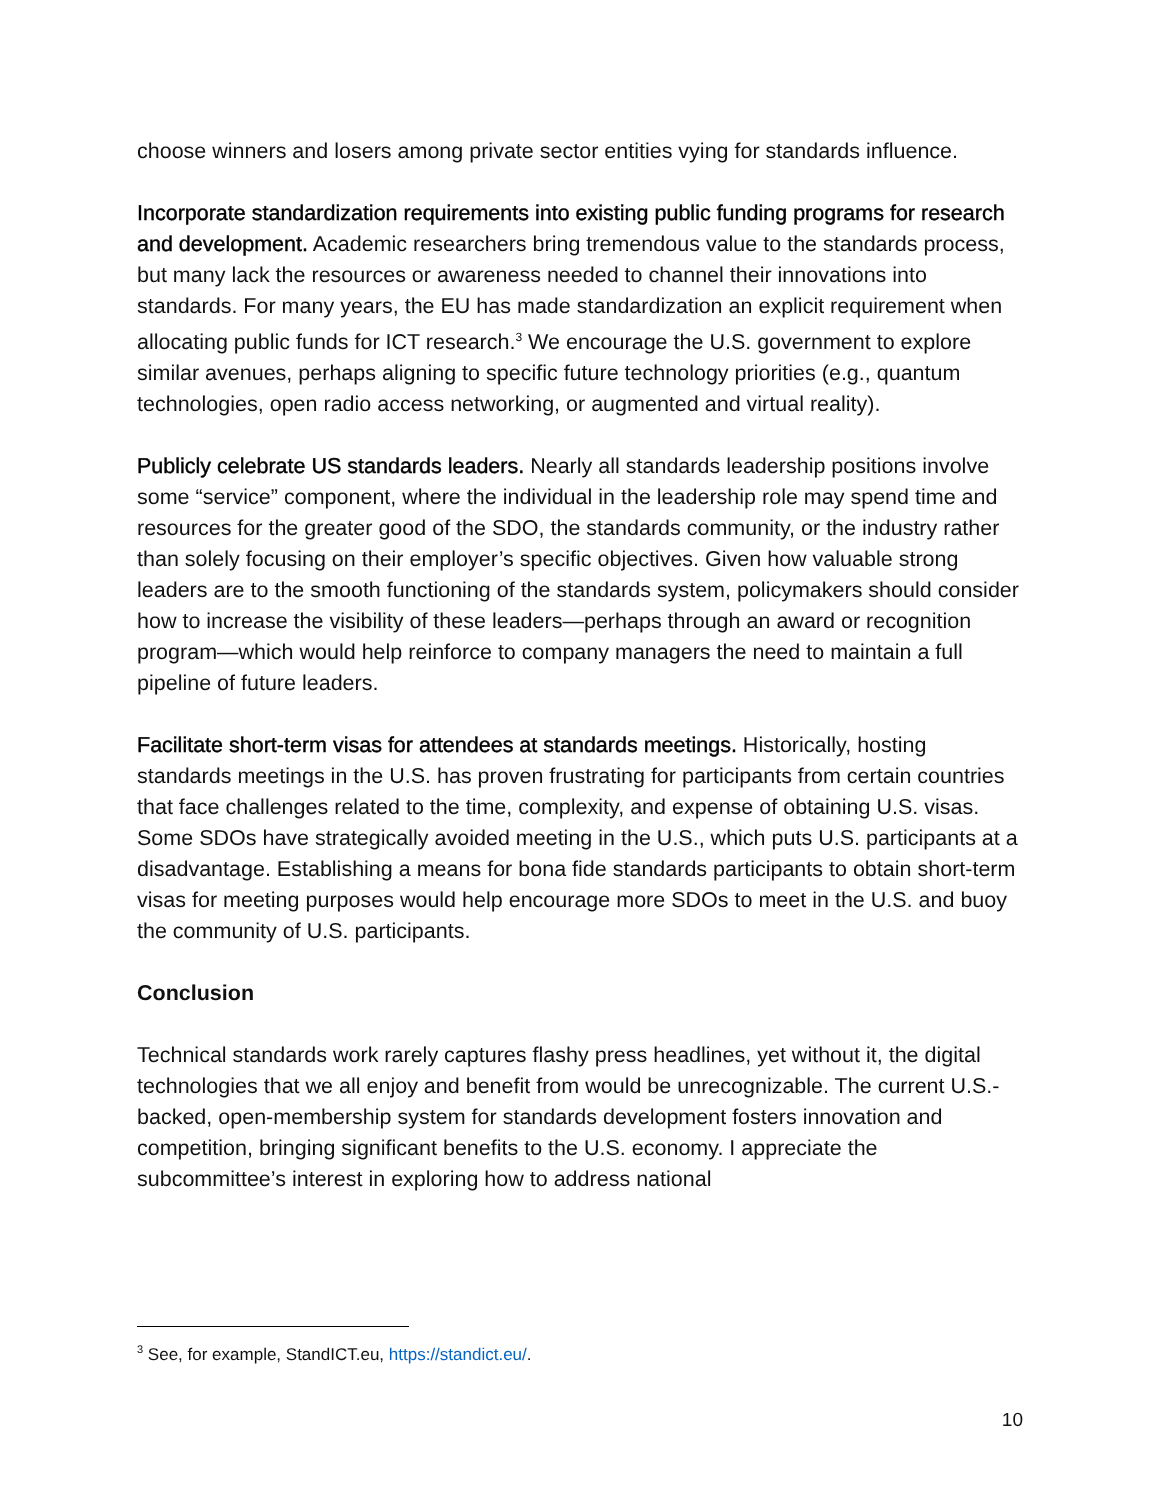choose winners and losers among private sector entities vying for standards influence.
Incorporate standardization requirements into existing public funding programs for research and development. Academic researchers bring tremendous value to the standards process, but many lack the resources or awareness needed to channel their innovations into standards. For many years, the EU has made standardization an explicit requirement when allocating public funds for ICT research.<sup>3</sup> We encourage the U.S. government to explore similar avenues, perhaps aligning to specific future technology priorities (e.g., quantum technologies, open radio access networking, or augmented and virtual reality).
Publicly celebrate US standards leaders. Nearly all standards leadership positions involve some “service” component, where the individual in the leadership role may spend time and resources for the greater good of the SDO, the standards community, or the industry rather than solely focusing on their employer’s specific objectives. Given how valuable strong leaders are to the smooth functioning of the standards system, policymakers should consider how to increase the visibility of these leaders—perhaps through an award or recognition program—which would help reinforce to company managers the need to maintain a full pipeline of future leaders.
Facilitate short-term visas for attendees at standards meetings. Historically, hosting standards meetings in the U.S. has proven frustrating for participants from certain countries that face challenges related to the time, complexity, and expense of obtaining U.S. visas. Some SDOs have strategically avoided meeting in the U.S., which puts U.S. participants at a disadvantage. Establishing a means for bona fide standards participants to obtain short-term visas for meeting purposes would help encourage more SDOs to meet in the U.S. and buoy the community of U.S. participants.
Conclusion
Technical standards work rarely captures flashy press headlines, yet without it, the digital technologies that we all enjoy and benefit from would be unrecognizable. The current U.S.-backed, open-membership system for standards development fosters innovation and competition, bringing significant benefits to the U.S. economy. I appreciate the subcommittee’s interest in exploring how to address national
<sup>3</sup> See, for example, StandICT.eu, https://standict.eu/.
10